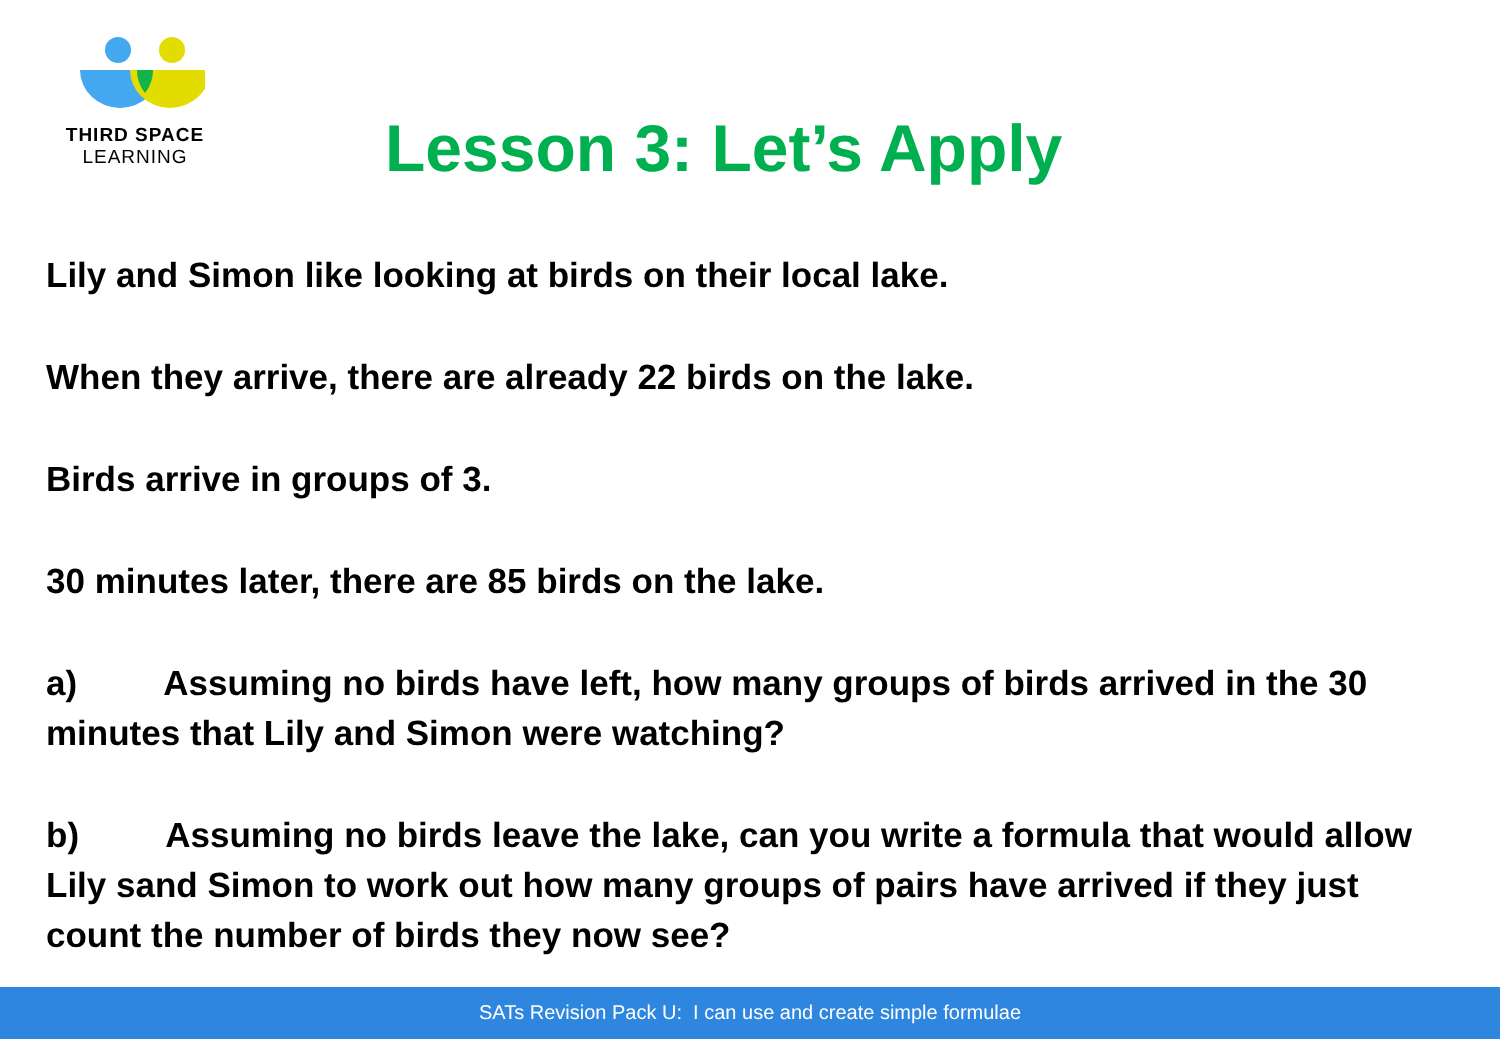THIRD SPACE
LEARNING
Lesson 3: Let’s Apply
Lily and Simon like looking at birds on their local lake.
When they arrive, there are already 22 birds on the lake.
Birds arrive in groups of 3.
30 minutes later, there are 85 birds on the lake.
a) Assuming no birds have left, how many groups of birds arrived in the 30 minutes that Lily and Simon were watching?
b) Assuming no birds leave the lake, can you write a formula that would allow Lily sand Simon to work out how many groups of pairs have arrived if they just count the number of birds they now see?
SATs Revision Pack U: I can use and create simple formulae